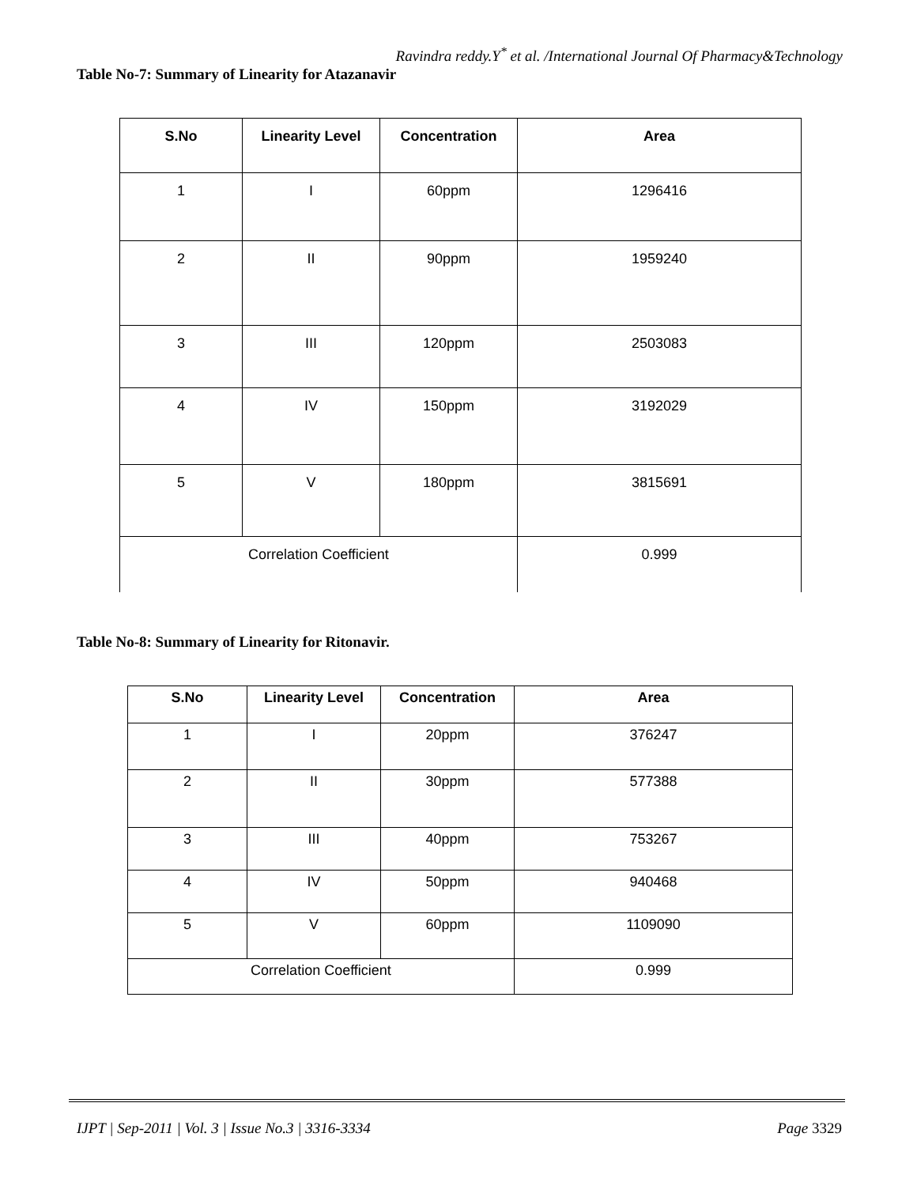Ravindra reddy.Y<sup>*</sup> et al. /International Journal Of Pharmacy&Technology
Table No-7: Summary of Linearity for Atazanavir
| S.No | Linearity Level | Concentration | Area |
| --- | --- | --- | --- |
| 1 | I | 60ppm | 1296416 |
| 2 | II | 90ppm | 1959240 |
| 3 | III | 120ppm | 2503083 |
| 4 | IV | 150ppm | 3192029 |
| 5 | V | 180ppm | 3815691 |
| Correlation Coefficient | | | 0.999 |
Table No-8: Summary of Linearity for Ritonavir.
| S.No | Linearity Level | Concentration | Area |
| --- | --- | --- | --- |
| 1 | I | 20ppm | 376247 |
| 2 | II | 30ppm | 577388 |
| 3 | III | 40ppm | 753267 |
| 4 | IV | 50ppm | 940468 |
| 5 | V | 60ppm | 1109090 |
| Correlation Coefficient | | | 0.999 |
IJPT | Sep-2011 | Vol. 3 | Issue No.3 | 3316-3334 Page 3329